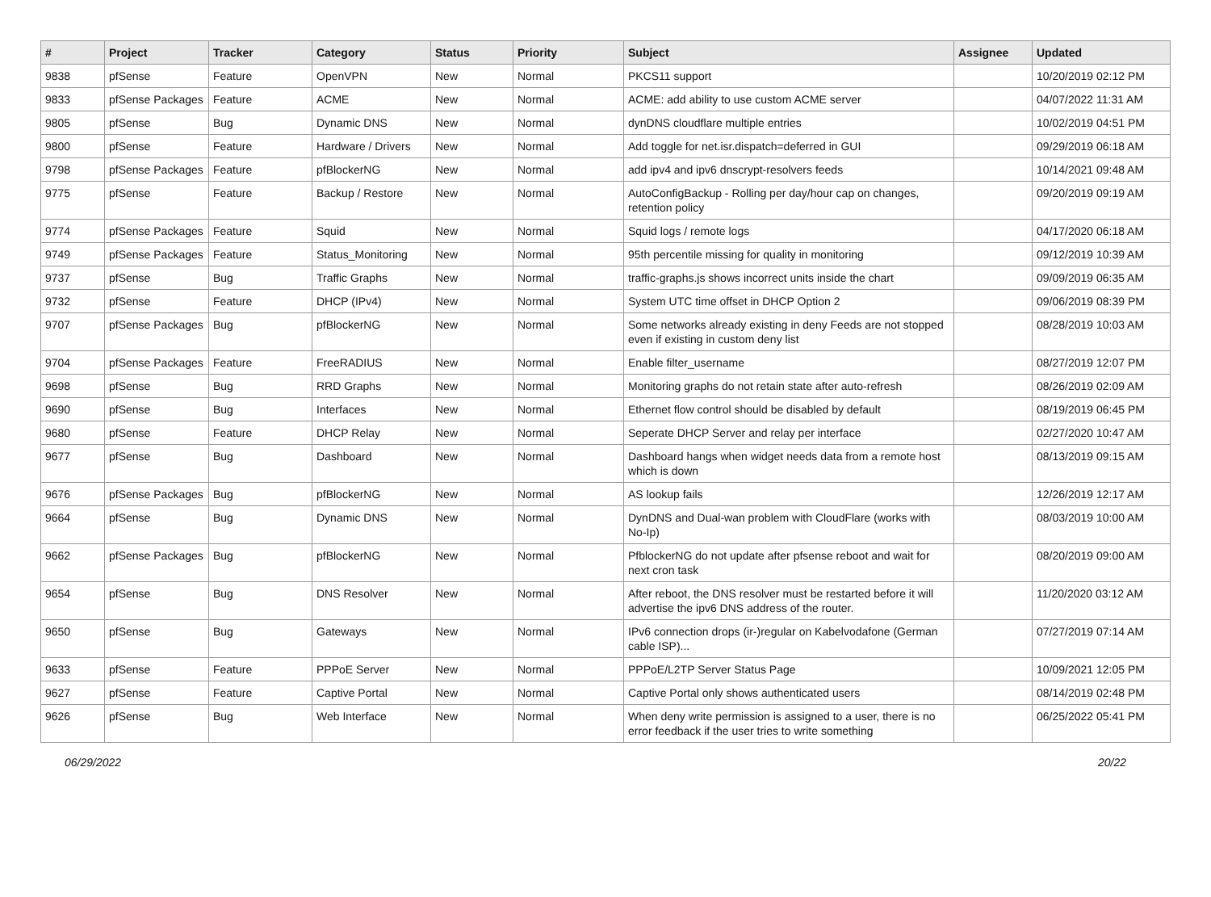| # | Project | Tracker | Category | Status | Priority | Subject | Assignee | Updated |
| --- | --- | --- | --- | --- | --- | --- | --- | --- |
| 9838 | pfSense | Feature | OpenVPN | New | Normal | PKCS11 support | | 10/20/2019 02:12 PM |
| 9833 | pfSense Packages | Feature | ACME | New | Normal | ACME: add ability to use custom ACME server | | 04/07/2022 11:31 AM |
| 9805 | pfSense | Bug | Dynamic DNS | New | Normal | dynDNS cloudflare multiple entries | | 10/02/2019 04:51 PM |
| 9800 | pfSense | Feature | Hardware / Drivers | New | Normal | Add toggle for net.isr.dispatch=deferred in GUI | | 09/29/2019 06:18 AM |
| 9798 | pfSense Packages | Feature | pfBlockerNG | New | Normal | add ipv4 and ipv6 dnscrypt-resolvers feeds | | 10/14/2021 09:48 AM |
| 9775 | pfSense | Feature | Backup / Restore | New | Normal | AutoConfigBackup - Rolling per day/hour cap on changes, retention policy | | 09/20/2019 09:19 AM |
| 9774 | pfSense Packages | Feature | Squid | New | Normal | Squid logs / remote logs | | 04/17/2020 06:18 AM |
| 9749 | pfSense Packages | Feature | Status_Monitoring | New | Normal | 95th percentile missing for quality in monitoring | | 09/12/2019 10:39 AM |
| 9737 | pfSense | Bug | Traffic Graphs | New | Normal | traffic-graphs.js shows incorrect units inside the chart | | 09/09/2019 06:35 AM |
| 9732 | pfSense | Feature | DHCP (IPv4) | New | Normal | System UTC time offset in DHCP Option 2 | | 09/06/2019 08:39 PM |
| 9707 | pfSense Packages | Bug | pfBlockerNG | New | Normal | Some networks already existing in deny Feeds are not stopped even if existing in custom deny list | | 08/28/2019 10:03 AM |
| 9704 | pfSense Packages | Feature | FreeRADIUS | New | Normal | Enable filter_username | | 08/27/2019 12:07 PM |
| 9698 | pfSense | Bug | RRD Graphs | New | Normal | Monitoring graphs do not retain state after auto-refresh | | 08/26/2019 02:09 AM |
| 9690 | pfSense | Bug | Interfaces | New | Normal | Ethernet flow control should be disabled by default | | 08/19/2019 06:45 PM |
| 9680 | pfSense | Feature | DHCP Relay | New | Normal | Seperate DHCP Server and relay per interface | | 02/27/2020 10:47 AM |
| 9677 | pfSense | Bug | Dashboard | New | Normal | Dashboard hangs when widget needs data from a remote host which is down | | 08/13/2019 09:15 AM |
| 9676 | pfSense Packages | Bug | pfBlockerNG | New | Normal | AS lookup fails | | 12/26/2019 12:17 AM |
| 9664 | pfSense | Bug | Dynamic DNS | New | Normal | DynDNS and Dual-wan problem with CloudFlare (works with No-Ip) | | 08/03/2019 10:00 AM |
| 9662 | pfSense Packages | Bug | pfBlockerNG | New | Normal | PfblockerNG do not update after pfsense reboot and wait for next cron task | | 08/20/2019 09:00 AM |
| 9654 | pfSense | Bug | DNS Resolver | New | Normal | After reboot, the DNS resolver must be restarted before it will advertise the ipv6 DNS address of the router. | | 11/20/2020 03:12 AM |
| 9650 | pfSense | Bug | Gateways | New | Normal | IPv6 connection drops (ir-)regular on Kabelvodafone (German cable ISP)... | | 07/27/2019 07:14 AM |
| 9633 | pfSense | Feature | PPPoE Server | New | Normal | PPPoE/L2TP Server Status Page | | 10/09/2021 12:05 PM |
| 9627 | pfSense | Feature | Captive Portal | New | Normal | Captive Portal only shows authenticated users | | 08/14/2019 02:48 PM |
| 9626 | pfSense | Bug | Web Interface | New | Normal | When deny write permission is assigned to a user, there is no error feedback if the user tries to write something | | 06/25/2022 05:41 PM |
06/29/2022 20/22